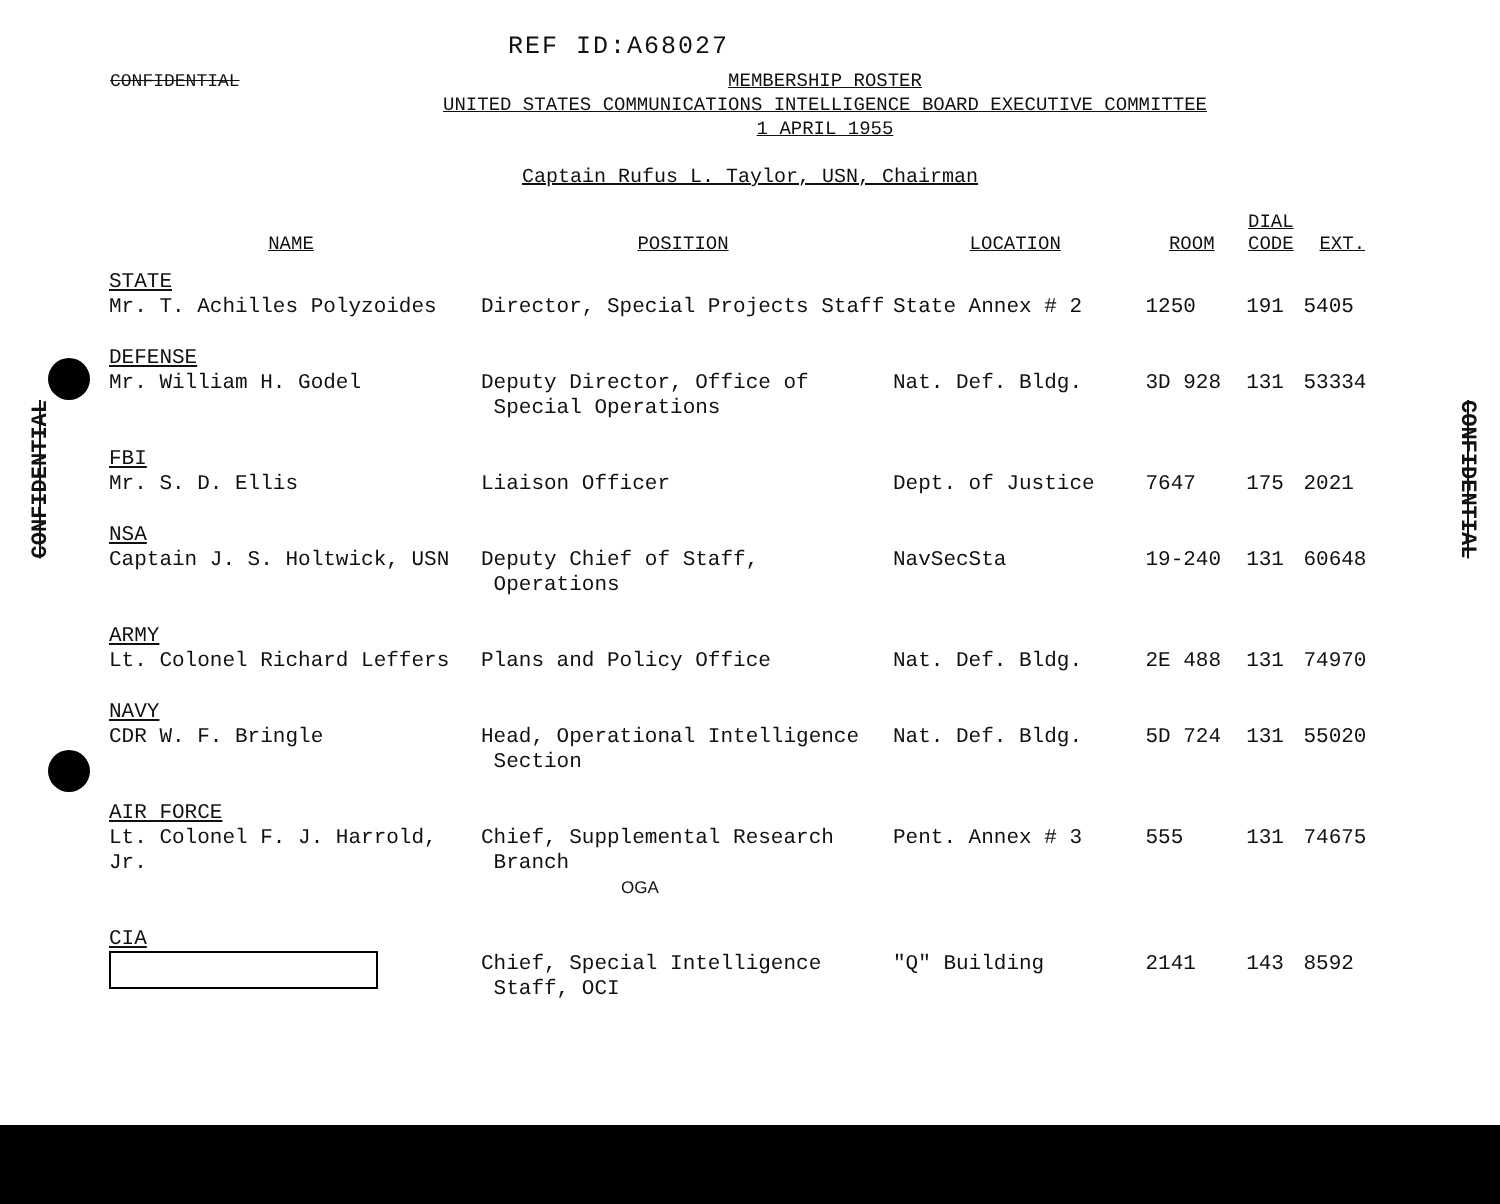REF ID:A68027
CONFIDENTIAL
MEMBERSHIP ROSTER
UNITED STATES COMMUNICATIONS INTELLIGENCE BOARD EXECUTIVE COMMITTEE
1 APRIL 1955
Captain Rufus L. Taylor, USN, Chairman
| NAME | POSITION | LOCATION | ROOM | DIAL CODE | EXT. |
| --- | --- | --- | --- | --- | --- |
| STATE Mr. T. Achilles Polyzoides | Director, Special Projects Staff | State Annex # 2 | 1250 | 191 | 5405 |
| DEFENSE Mr. William H. Godel | Deputy Director, Office of Special Operations | Nat. Def. Bldg. | 3D 928 | 131 | 53334 |
| FBI Mr. S. D. Ellis | Liaison Officer | Dept. of Justice | 7647 | 175 | 2021 |
| NSA Captain J. S. Holtwick, USN | Deputy Chief of Staff, Operations | NavSecSta | 19-240 | 131 | 60648 |
| ARMY Lt. Colonel Richard Leffers | Plans and Policy Office | Nat. Def. Bldg. | 2E 488 | 131 | 74970 |
| NAVY CDR W. F. Bringle | Head, Operational Intelligence Section | Nat. Def. Bldg. | 5D 724 | 131 | 55020 |
| AIR FORCE Lt. Colonel F. J. Harrold, Jr. | Chief, Supplemental Research Branch OGA | Pent. Annex # 3 | 555 | 131 | 74675 |
| CIA | Chief, Special Intelligence Staff, OCI | "Q" Building | 2141 | 143 | 8592 |
CONFIDENTIAL
CONFIDENTIAL